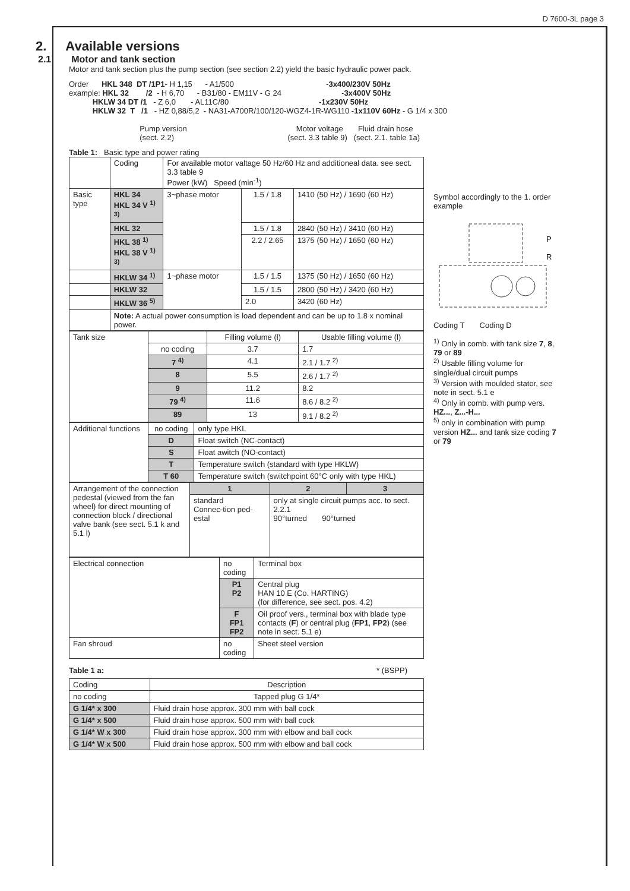D 7600-3L page 3
2. Available versions
2.1 Motor and tank section
Motor and tank section plus the pump section (see section 2.2) yield the basic hydraulic power pack.
Order      HKL 348  DT /1P1- H 1,15      - A1/500                                           -3x400/230V 50Hz
example: HKL 32        /2  - H 6,70      - B31/80 - EM11V - G 24                            -3x400V 50Hz
           HKLW 34 DT /1   - Z 6,0       - AL11C/80                                          -1x230V 50Hz
           HKLW 32  T   /1   - HZ 0,88/5,2  - NA31-A700R/100/120-WGZ4-1R-WG110 -1x110V 60Hz - G 1/4 x 300

                                 Pump version                                                   Motor voltage       Fluid drain hose
                                 (sect. 2.2)                                                     (sect. 3.3 table 9)   (sect. 2.1. table 1a)
Table 1: Basic type and power rating
| | Coding | For available motor valtage 50 Hz/60 Hz and additioneal data. see sect. 3.3 table 9 Power (kW) Speed (min<sup>-1</sup>) | | |
| Basic type | HKL 34 HKL 34 V <sup>1) 3)</sup> | 3~phase motor | 1.5 / 1.8 | 1410 (50 Hz) / 1690 (60 Hz) |
| | HKL 32 | | 1.5 / 1.8 | 2840 (50 Hz) / 3410 (60 Hz) |
| | HKL 38 <sup>1)</sup> HKL 38 V <sup>1) 3)</sup> | | 2.2 / 2.65 | 1375 (50 Hz) / 1650 (60 Hz) |
| | HKLW 34 <sup>1)</sup> | 1~phase motor | 1.5 / 1.5 | 1375 (50 Hz) / 1650 (60 Hz) |
| | HKLW 32 | | 1.5 / 1.5 | 2800 (50 Hz) / 3420 (60 Hz) |
| | HKLW 36 <sup>5)</sup> | | 2.0 | 3420 (60 Hz) |
| | Note: A actual power consumption is load dependent and can be up to 1.8 x nominal power. | | | |
| Tank size | | Filling volume (l) | Usable filling volume (l) |
| | no coding | 3.7 | 1.7 |
| | 7 <sup>4)</sup> | 4.1 | 2.1 / 1.7 <sup>2)</sup> |
| | 8 | 5.5 | 2.6 / 1.7 <sup>2)</sup> |
| | 9 | 11.2 | 8.2 |
| | 79 <sup>4)</sup> | 11.6 | 8.6 / 8.2 <sup>2)</sup> |
| | 89 | 13 | 9.1 / 8.2 <sup>2)</sup> |
| Additional functions | no coding | only type HKL |
| | D | Float switch (NC-contact) |
| | S | Float awitch (NO-contact) |
| | T | Temperature switch (standard with type HKLW) |
| | T 60 | Temperature switch (switchpoint 60°C only with type HKL) |
| Arrangement of the connection pedestal (viewed from the fan wheel) for direct mounting of connection block / directional valve bank (see sect. 5.1 k and 5.1 l) | 1 | 2 | 3 |
| | standard Connec-tion ped-estal | only at single circuit pumps acc. to sect. 2.2.1 90°turned 90°turned | |
| Electrical connection | no coding | Terminal box |
| | P1 P2 | Central plug HAN 10 E (Co. HARTING) (for difference, see sect. pos. 4.2) |
| | F FP1 FP2 | Oil proof vers., terminal box with blade type contacts ( F ) or central plug ( FP1 , FP2 ) (see note in sect. 5.1 e) |
| Fan shroud | no coding | Sheet steel version |
Table 1 a: * (BSPP)
| Coding | Description |
| no coding | Tapped plug G 1/4* |
| G 1/4* x 300 | Fluid drain hose approx. 300 mm with ball cock |
| G 1/4* x 500 | Fluid drain hose approx. 500 mm with ball cock |
| G 1/4* W x 300 | Fluid drain hose approx. 300 mm with elbow and ball cock |
| G 1/4* W x 500 | Fluid drain hose approx. 500 mm with elbow and ball cock |
Symbol accordingly to the 1. order example
P
R
Coding T Coding D
<sup>1)</sup> Only in comb. with tank size 7, 8, 79 or 89
<sup>2)</sup> Usable filling volume for single/dual circuit pumps
<sup>3)</sup> Version with moulded stator, see note in sect. 5.1 e
<sup>4)</sup> Only in comb. with pump vers. HZ..., Z...-H...
<sup>5)</sup> only in combination with pump version HZ... and tank size coding 7 or 79